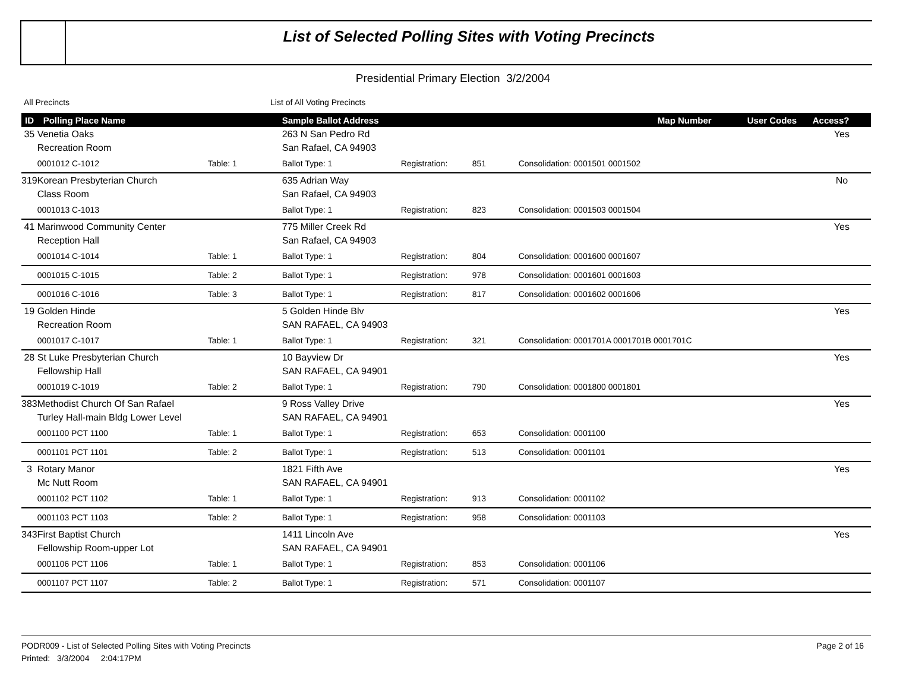List of Selected Polling Sites with Voting Precincts
Presidential Primary Election 3/2/2004
All Precincts List of All Voting Precincts
| ID | Polling Place Name | | Sample Ballot Address | | | Map Number | User Codes | Access? |
| --- | --- | --- | --- | --- | --- | --- | --- | --- |
| 35 | Venetia Oaks | | 263 N San Pedro Rd | | | | | Yes |
| | Recreation Room | | San Rafael, CA 94903 | | | | | |
| | 0001012 C-1012 | Table: 1 | Ballot Type: 1 | Registration: | 851 | Consolidation: 0001501 0001502 | | |
| 319 | Korean Presbyterian Church | | 635 Adrian Way | | | | | No |
| | Class Room | | San Rafael, CA 94903 | | | | | |
| | 0001013 C-1013 | | Ballot Type: 1 | Registration: | 823 | Consolidation: 0001503 0001504 | | |
| 41 | Marinwood Community Center | | 775 Miller Creek Rd | | | | | Yes |
| | Reception Hall | | San Rafael, CA 94903 | | | | | |
| | 0001014 C-1014 | Table: 1 | Ballot Type: 1 | Registration: | 804 | Consolidation: 0001600 0001607 | | |
| | 0001015 C-1015 | Table: 2 | Ballot Type: 1 | Registration: | 978 | Consolidation: 0001601 0001603 | | |
| | 0001016 C-1016 | Table: 3 | Ballot Type: 1 | Registration: | 817 | Consolidation: 0001602 0001606 | | |
| 19 | Golden Hinde | | 5 Golden Hinde Blv | | | | | Yes |
| | Recreation Room | | SAN RAFAEL, CA 94903 | | | | | |
| | 0001017 C-1017 | Table: 1 | Ballot Type: 1 | Registration: | 321 | Consolidation: 0001701A 0001701B 0001701C | | |
| 28 | St Luke Presbyterian Church | | 10 Bayview Dr | | | | | Yes |
| | Fellowship Hall | | SAN RAFAEL, CA 94901 | | | | | |
| | 0001019 C-1019 | Table: 2 | Ballot Type: 1 | Registration: | 790 | Consolidation: 0001800 0001801 | | |
| 383 | Methodist Church Of San Rafael | | 9 Ross Valley Drive | | | | | Yes |
| | Turley Hall-main Bldg Lower Level | | SAN RAFAEL, CA 94901 | | | | | |
| | 0001100 PCT 1100 | Table: 1 | Ballot Type: 1 | Registration: | 653 | Consolidation: 0001100 | | |
| | 0001101 PCT 1101 | Table: 2 | Ballot Type: 1 | Registration: | 513 | Consolidation: 0001101 | | |
| 3 | Rotary Manor | | 1821 Fifth Ave | | | | | Yes |
| | Mc Nutt Room | | SAN RAFAEL, CA 94901 | | | | | |
| | 0001102 PCT 1102 | Table: 1 | Ballot Type: 1 | Registration: | 913 | Consolidation: 0001102 | | |
| | 0001103 PCT 1103 | Table: 2 | Ballot Type: 1 | Registration: | 958 | Consolidation: 0001103 | | |
| 343 | First Baptist Church | | 1411 Lincoln Ave | | | | | Yes |
| | Fellowship Room-upper Lot | | SAN RAFAEL, CA 94901 | | | | | |
| | 0001106 PCT 1106 | Table: 1 | Ballot Type: 1 | Registration: | 853 | Consolidation: 0001106 | | |
| | 0001107 PCT 1107 | Table: 2 | Ballot Type: 1 | Registration: | 571 | Consolidation: 0001107 | | |
PODR009 - List of Selected Polling Sites with Voting Precincts
Printed: 3/3/2004 2:04:17PM
Page 2 of 16